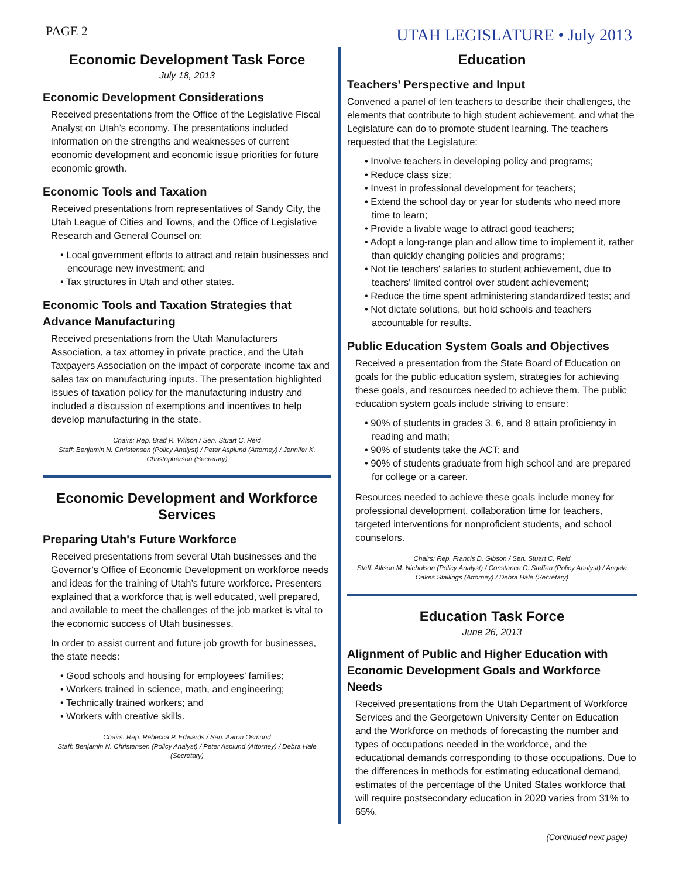PAGE 2 UTAH LEGISLATURE • July 2013
Economic Development Task Force
July 18, 2013
Economic Development Considerations
Received presentations from the Office of the Legislative Fiscal Analyst on Utah’s economy. The presentations included information on the strengths and weaknesses of current economic development and economic issue priorities for future economic growth.
Economic Tools and Taxation
Received presentations from representatives of Sandy City, the Utah League of Cities and Towns, and the Office of Legislative Research and General Counsel on:
• Local government efforts to attract and retain businesses and encourage new investment; and
• Tax structures in Utah and other states.
Economic Tools and Taxation Strategies that Advance Manufacturing
Received presentations from the Utah Manufacturers Association, a tax attorney in private practice, and the Utah Taxpayers Association on the impact of corporate income tax and sales tax on manufacturing inputs. The presentation highlighted issues of taxation policy for the manufacturing industry and included a discussion of exemptions and incentives to help develop manufacturing in the state.
Chairs: Rep. Brad R. Wilson / Sen. Stuart C. Reid
Staff: Benjamin N. Christensen (Policy Analyst) / Peter Asplund (Attorney) / Jennifer K. Christopherson (Secretary)
Economic Development and Workforce Services
Preparing Utah's Future Workforce
Received presentations from several Utah businesses and the Governor’s Office of Economic Development on workforce needs and ideas for the training of Utah’s future workforce. Presenters explained that a workforce that is well educated, well prepared, and available to meet the challenges of the job market is vital to the economic success of Utah businesses.
In order to assist current and future job growth for businesses, the state needs:
• Good schools and housing for employees’ families;
• Workers trained in science, math, and engineering;
• Technically trained workers; and
• Workers with creative skills.
Chairs: Rep. Rebecca P. Edwards / Sen. Aaron Osmond
Staff: Benjamin N. Christensen (Policy Analyst) / Peter Asplund (Attorney) / Debra Hale (Secretary)
Education
Teachers’ Perspective and Input
Convened a panel of ten teachers to describe their challenges, the elements that contribute to high student achievement, and what the Legislature can do to promote student learning. The teachers requested that the Legislature:
• Involve teachers in developing policy and programs;
• Reduce class size;
• Invest in professional development for teachers;
• Extend the school day or year for students who need more time to learn;
• Provide a livable wage to attract good teachers;
• Adopt a long-range plan and allow time to implement it, rather than quickly changing policies and programs;
• Not tie teachers' salaries to student achievement, due to teachers' limited control over student achievement;
• Reduce the time spent administering standardized tests; and
• Not dictate solutions, but hold schools and teachers accountable for results.
Public Education System Goals and Objectives
Received a presentation from the State Board of Education on goals for the public education system, strategies for achieving these goals, and resources needed to achieve them. The public education system goals include striving to ensure:
• 90% of students in grades 3, 6, and 8 attain proficiency in reading and math;
• 90% of students take the ACT; and
• 90% of students graduate from high school and are prepared for college or a career.
Resources needed to achieve these goals include money for professional development, collaboration time for teachers, targeted interventions for nonproficient students, and school counselors.
Chairs: Rep. Francis D. Gibson / Sen. Stuart C. Reid
Staff: Allison M. Nicholson (Policy Analyst) / Constance C. Steffen (Policy Analyst) / Angela Oakes Stallings (Attorney) / Debra Hale (Secretary)
Education Task Force
June 26, 2013
Alignment of Public and Higher Education with Economic Development Goals and Workforce Needs
Received presentations from the Utah Department of Workforce Services and the Georgetown University Center on Education and the Workforce on methods of forecasting the number and types of occupations needed in the workforce, and the educational demands corresponding to those occupations. Due to the differences in methods for estimating educational demand, estimates of the percentage of the United States workforce that will require postsecondary education in 2020 varies from 31% to 65%.
(Continued next page)